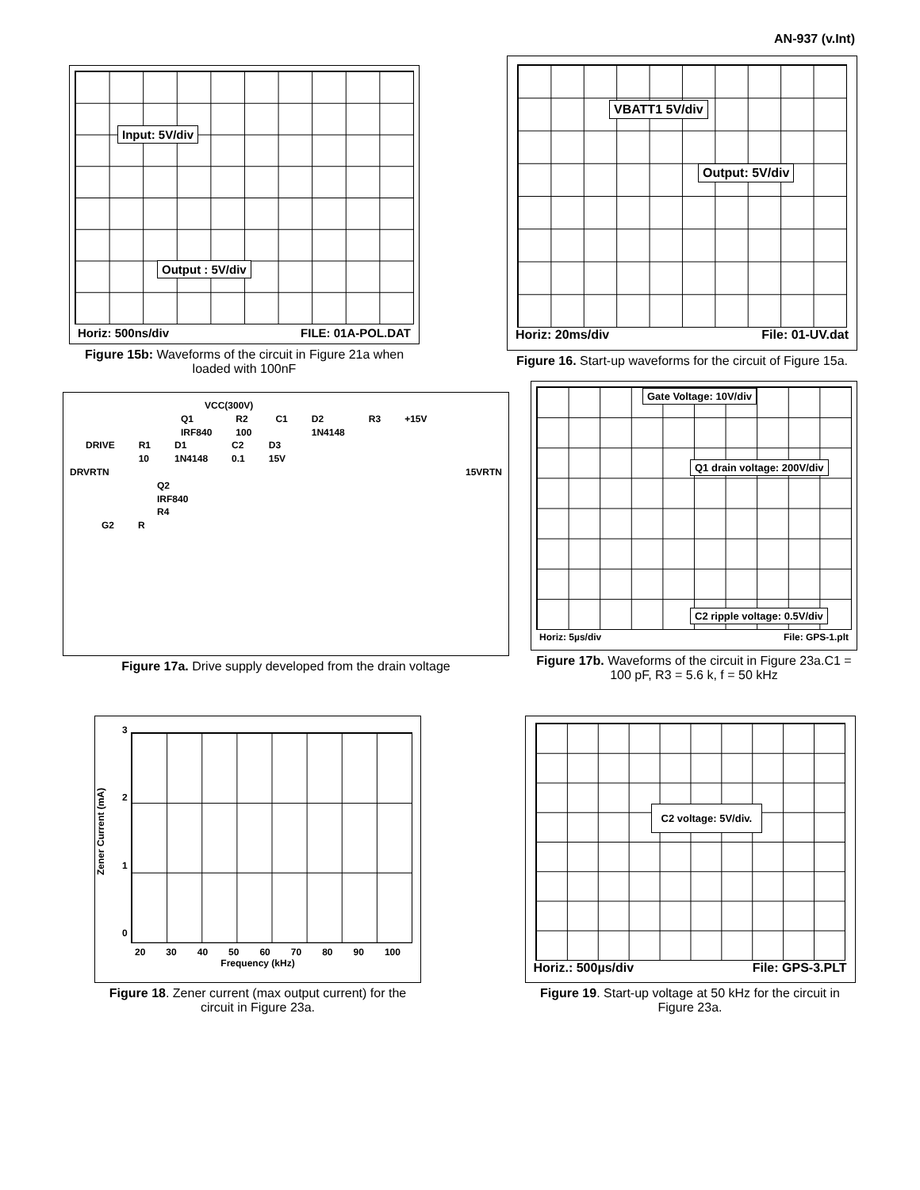AN-937 (v.Int)
Input: 5V/div
Output : 5V/div
Horiz: 500ns/div FILE: 01A-POL.DAT
Figure 15b: Waveforms of the circuit in Figure 21a when loaded with 100nF
VBATT1 5V/div
Output: 5V/div
Horiz: 20ms/div File: 01-UV.dat
Figure 16. Start-up waveforms for the circuit of Figure 15a.
VCC(300V)
Q1
IRF840 R2
100 C1 D2
1N4148 R3 +15V
DRIVE R1
10 D1
1N4148 C2
0.1 D3
15V
DRVRTN 15VRTN
Q2
IRF840
R4
G2 R
Figure 17a. Drive supply developed from the drain voltage
Gate Voltage: 10V/div
Q1 drain voltage: 200V/div
C2 ripple voltage: 0.5V/div
Horiz: 5µs/div File: GPS-1.plt
Figure 17b. Waveforms of the circuit in Figure 23a.C1 = 100 pF, R3 = 5.6 k, f = 50 kHz
Zener Current (mA)
3
2
1
0
20 30 40 50 60 70 80 90 100
Frequency (kHz)
Figure 18. Zener current (max output current) for the circuit in Figure 23a.
C2 voltage: 5V/div.
Horiz.: 500µs/div File: GPS-3.PLT
Figure 19. Start-up voltage at 50 kHz for the circuit in Figure 23a.